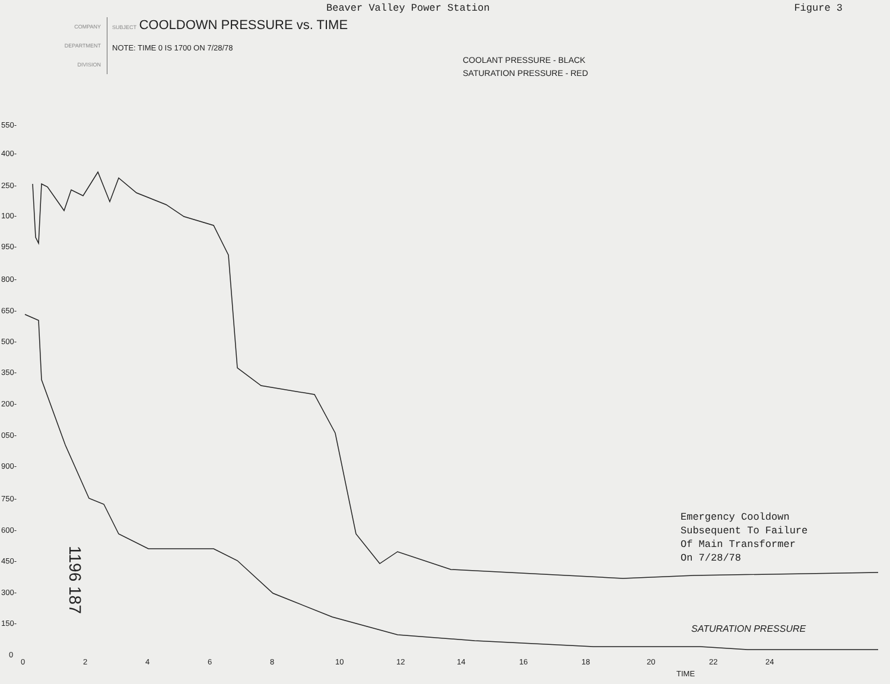Beaver Valley Power Station Figure 3
COMPANY
DEPARTMENT
DIVISION
SUBJECT COOLDOWN PRESSURE vs. TIME
NOTE: TIME 0 IS 1700 ON 7/28/78
COOLANT PRESSURE - BLACK
SATURATION PRESSURE - RED
550-
400-
250-
100-
950-
800-
650-
500-
350-
200-
050-
900-
750-
600-
450-
300-
150-
0
0
2
4
6
8
10
12
14
16
18
20
22
24
TIME
SATURATION PRESSURE
1196 187
Emergency Cooldown
Subsequent To Failure
Of Main Transformer
On 7/28/78